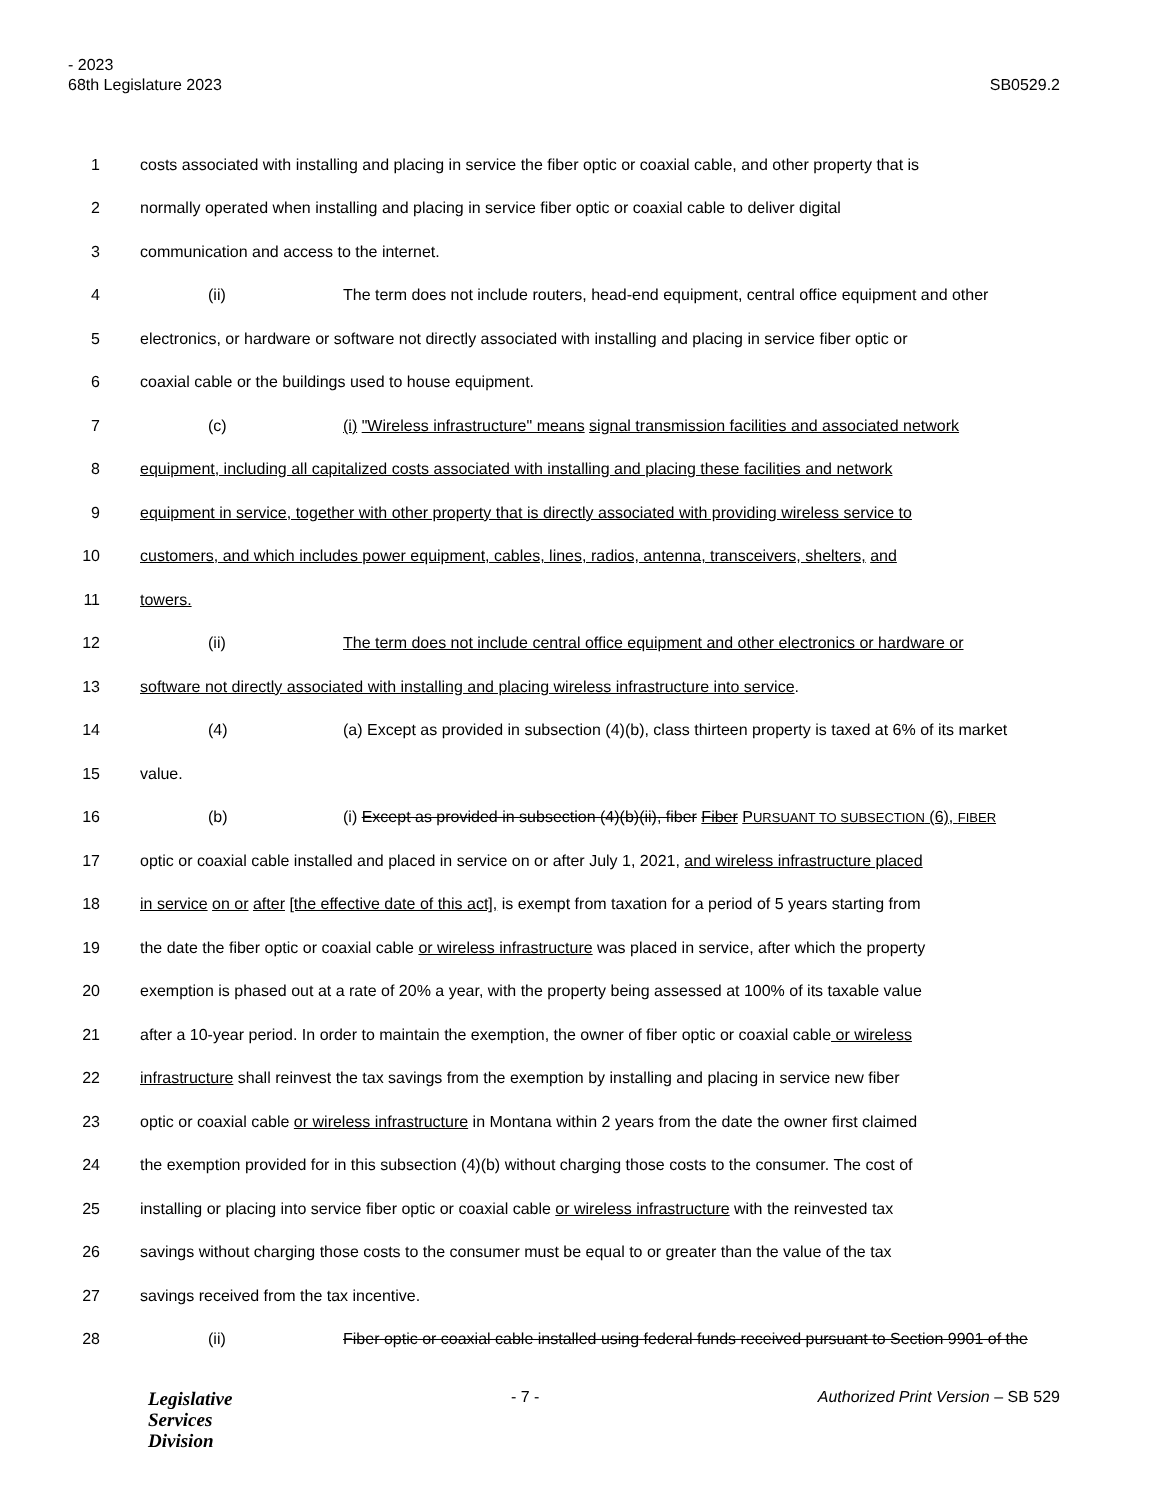- 2023
68th Legislature 2023 SB0529.2
1 costs associated with installing and placing in service the fiber optic or coaxial cable, and other property that is
2 normally operated when installing and placing in service fiber optic or coaxial cable to deliver digital
3 communication and access to the internet.
4 (ii) The term does not include routers, head-end equipment, central office equipment and other
5 electronics, or hardware or software not directly associated with installing and placing in service fiber optic or
6 coaxial cable or the buildings used to house equipment.
7 (c) (i) "Wireless infrastructure" means signal transmission facilities and associated network
8 equipment, including all capitalized costs associated with installing and placing these facilities and network
9 equipment in service, together with other property that is directly associated with providing wireless service to
10 customers, and which includes power equipment, cables, lines, radios, antenna, transceivers, shelters, and
11 towers.
12 (ii) The term does not include central office equipment and other electronics or hardware or
13 software not directly associated with installing and placing wireless infrastructure into service.
14 (4) (a) Except as provided in subsection (4)(b), class thirteen property is taxed at 6% of its market
15 value.
16 (b) (i) Except as provided in subsection (4)(b)(ii), fiber Fiber PURSUANT TO SUBSECTION (6), FIBER
17 optic or coaxial cable installed and placed in service on or after July 1, 2021, and wireless infrastructure placed
18 in service on or after [the effective date of this act], is exempt from taxation for a period of 5 years starting from
19 the date the fiber optic or coaxial cable or wireless infrastructure was placed in service, after which the property
20 exemption is phased out at a rate of 20% a year, with the property being assessed at 100% of its taxable value
21 after a 10-year period. In order to maintain the exemption, the owner of fiber optic or coaxial cable or wireless
22 infrastructure shall reinvest the tax savings from the exemption by installing and placing in service new fiber
23 optic or coaxial cable or wireless infrastructure in Montana within 2 years from the date the owner first claimed
24 the exemption provided for in this subsection (4)(b) without charging those costs to the consumer. The cost of
25 installing or placing into service fiber optic or coaxial cable or wireless infrastructure with the reinvested tax
26 savings without charging those costs to the consumer must be equal to or greater than the value of the tax
27 savings received from the tax incentive.
28 (ii) Fiber optic or coaxial cable installed using federal funds received pursuant to Section 9901 of the
Legislative
Services
Division
- 7 - Authorized Print Version – SB 529